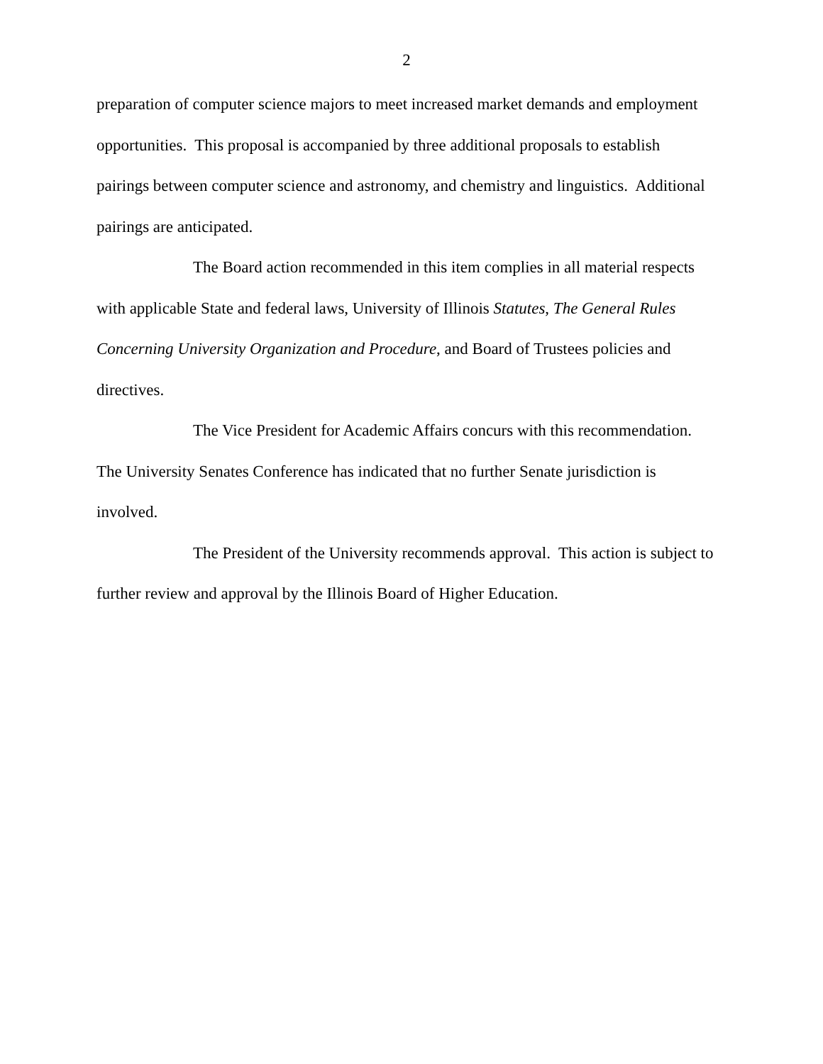2
preparation of computer science majors to meet increased market demands and employment opportunities. This proposal is accompanied by three additional proposals to establish pairings between computer science and astronomy, and chemistry and linguistics. Additional pairings are anticipated.
The Board action recommended in this item complies in all material respects with applicable State and federal laws, University of Illinois Statutes, The General Rules Concerning University Organization and Procedure, and Board of Trustees policies and directives.
The Vice President for Academic Affairs concurs with this recommendation. The University Senates Conference has indicated that no further Senate jurisdiction is involved.
The President of the University recommends approval. This action is subject to further review and approval by the Illinois Board of Higher Education.